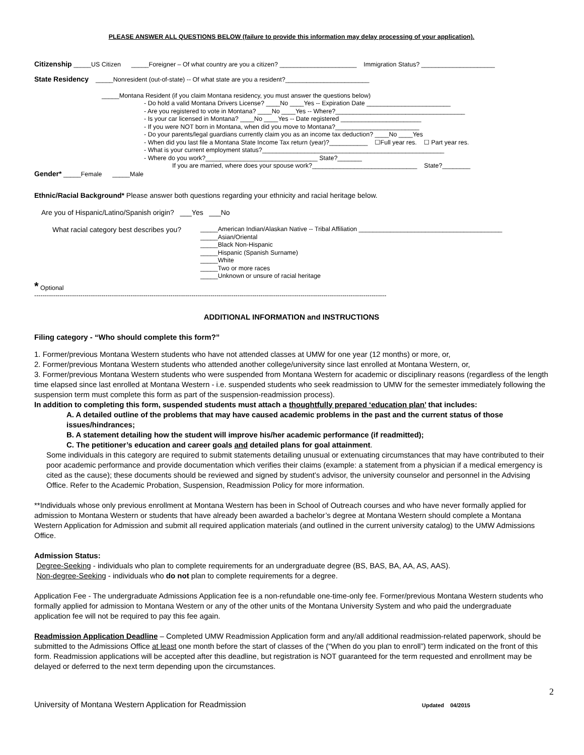PLEASE ANSWER ALL QUESTIONS BELOW (failure to provide this information may delay processing of your application).
Citizenship _____US Citizen _____Foreigner – Of what country are you a citizen? ______________________ Immigration Status? _____________________
State Residency _____Nonresident (out-of-state) -- Of what state are you a resident?________________________
_____Montana Resident (if you claim Montana residency, you must answer the questions below)
- Do hold a valid Montana Drivers License? ____No ____Yes -- Expiration Date ________________________
- Are you registered to vote in Montana? ____No ____Yes -- Where?_____________________________________
- Is your car licensed in Montana? ____No ____Yes -- Date registered _______________________
- If you were NOT born in Montana, when did you move to Montana?________________________
- Do your parents/legal guardians currently claim you as an income tax deduction? ____No ____Yes
- When did you last file a Montana State Income Tax return (year)?___________ ☐Full year res. ☐ Part year res.
- What is your current employment status?____________________________________________________
- Where do you work?________________________________ State?_______
If you are married, where does your spouse work?______________________________ State?________
Gender* _____Female _____Male
Ethnic/Racial Background* Please answer both questions regarding your ethnicity and racial heritage below.
Are you of Hispanic/Latino/Spanish origin? ___Yes ___No
What racial category best describes you?
_____American Indian/Alaskan Native -- Tribal Affiliation _________________________________________
_____Asian/Oriental
_____Black Non-Hispanic
_____Hispanic (Spanish Surname)
_____White
_____Two or more races
_____Unknown or unsure of racial heritage
* Optional
------------------------------------------------------------------------------------------------------------------------------------------------------------------------
ADDITIONAL INFORMATION and INSTRUCTIONS
Filing category - “Who should complete this form?”
1. Former/previous Montana Western students who have not attended classes at UMW for one year (12 months) or more, or,
2. Former/previous Montana Western students who attended another college/university since last enrolled at Montana Western, or,
3. Former/previous Montana Western students who were suspended from Montana Western for academic or disciplinary reasons (regardless of the length time elapsed since last enrolled at Montana Western - i.e. suspended students who seek readmission to UMW for the semester immediately following the suspension term must complete this form as part of the suspension-readmission process).
In addition to completing this form, suspended students must attach a thoughtfully prepared ‘education plan’ that includes:
A. A detailed outline of the problems that may have caused academic problems in the past and the current status of those issues/hindrances;
B. A statement detailing how the student will improve his/her academic performance (if readmitted);
C. The petitioner’s education and career goals and detailed plans for goal attainment.
Some individuals in this category are required to submit statements detailing unusual or extenuating circumstances that may have contributed to their poor academic performance and provide documentation which verifies their claims (example: a statement from a physician if a medical emergency is cited as the cause); these documents should be reviewed and signed by student’s advisor, the university counselor and personnel in the Advising Office. Refer to the Academic Probation, Suspension, Readmission Policy for more information.
**Individuals whose only previous enrollment at Montana Western has been in School of Outreach courses and who have never formally applied for admission to Montana Western or students that have already been awarded a bachelor’s degree at Montana Western should complete a Montana Western Application for Admission and submit all required application materials (and outlined in the current university catalog) to the UMW Admissions Office.
Admission Status:
Degree-Seeking - individuals who plan to complete requirements for an undergraduate degree (BS, BAS, BA, AA, AS, AAS).
Non-degree-Seeking - individuals who do not plan to complete requirements for a degree.
Application Fee - The undergraduate Admissions Application fee is a non-refundable one-time-only fee. Former/previous Montana Western students who formally applied for admission to Montana Western or any of the other units of the Montana University System and who paid the undergraduate application fee will not be required to pay this fee again.
Readmission Application Deadline – Completed UMW Readmission Application form and any/all additional readmission-related paperwork, should be submitted to the Admissions Office at least one month before the start of classes of the (“When do you plan to enroll”) term indicated on the front of this form. Readmission applications will be accepted after this deadline, but registration is NOT guaranteed for the term requested and enrollment may be delayed or deferred to the next term depending upon the circumstances.
2
University of Montana Western Application for Readmission Updated 04/2015